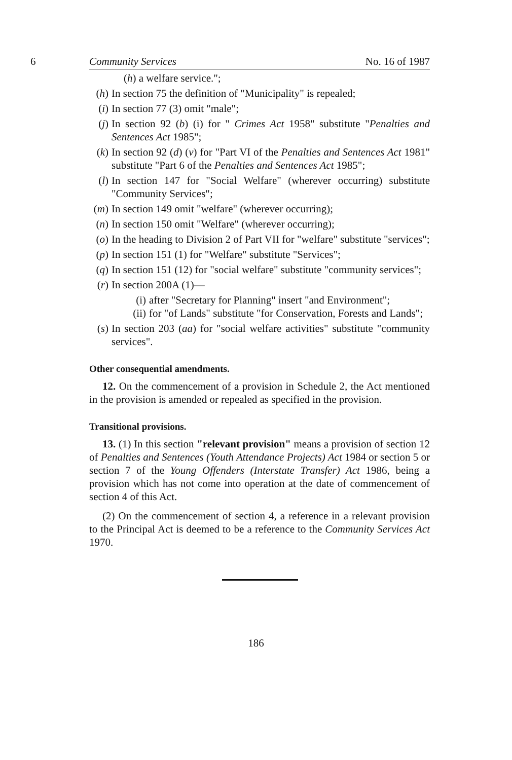6 Community Services No. 16 of 1987
(h) a welfare service.";
(h) In section 75 the definition of "Municipality" is repealed;
(i) In section 77 (3) omit "male";
(j) In section 92 (b) (i) for " Crimes Act 1958" substitute "Penalties and Sentences Act 1985";
(k) In section 92 (d) (v) for "Part VI of the Penalties and Sentences Act 1981" substitute "Part 6 of the Penalties and Sentences Act 1985";
(l) In section 147 for "Social Welfare" (wherever occurring) substitute "Community Services";
(m) In section 149 omit "welfare" (wherever occurring);
(n) In section 150 omit "Welfare" (wherever occurring);
(o) In the heading to Division 2 of Part VII for "welfare" substitute "services";
(p) In section 151 (1) for "Welfare" substitute "Services";
(q) In section 151 (12) for "social welfare" substitute "community services";
(r) In section 200A (1)—
(i) after "Secretary for Planning" insert "and Environment";
(ii) for "of Lands" substitute "for Conservation, Forests and Lands";
(s) In section 203 (aa) for "social welfare activities" substitute "community services".
Other consequential amendments.
12. On the commencement of a provision in Schedule 2, the Act mentioned in the provision is amended or repealed as specified in the provision.
Transitional provisions.
13. (1) In this section "relevant provision" means a provision of section 12 of Penalties and Sentences (Youth Attendance Projects) Act 1984 or section 5 or section 7 of the Young Offenders (Interstate Transfer) Act 1986, being a provision which has not come into operation at the date of commencement of section 4 of this Act.
(2) On the commencement of section 4, a reference in a relevant provision to the Principal Act is deemed to be a reference to the Community Services Act 1970.
186